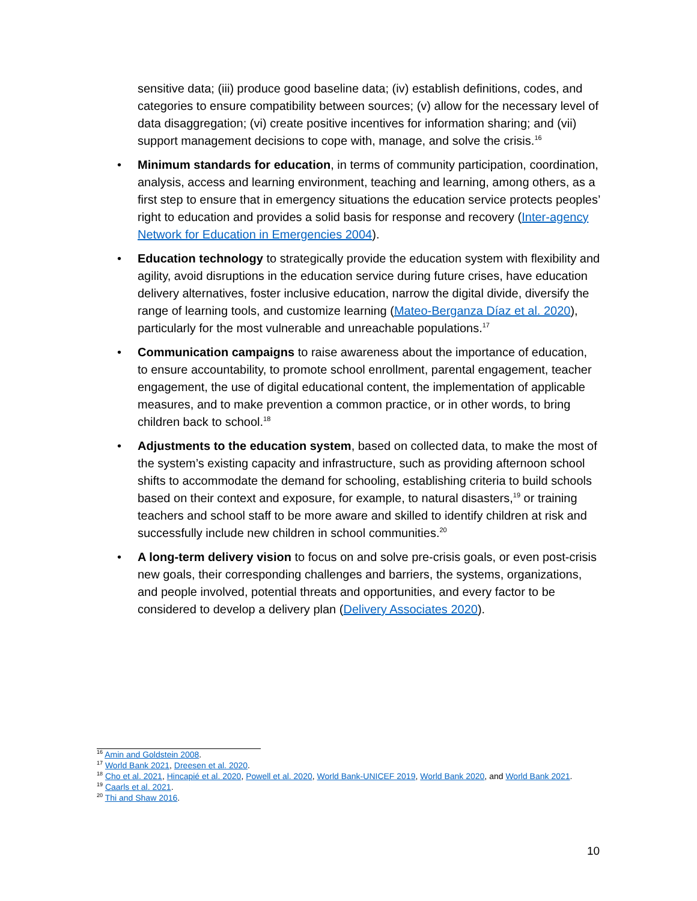sensitive data; (iii) produce good baseline data; (iv) establish definitions, codes, and categories to ensure compatibility between sources; (v) allow for the necessary level of data disaggregation; (vi) create positive incentives for information sharing; and (vii) support management decisions to cope with, manage, and solve the crisis.<sup>16</sup>
• Minimum standards for education, in terms of community participation, coordination, analysis, access and learning environment, teaching and learning, among others, as a first step to ensure that in emergency situations the education service protects peoples’ right to education and provides a solid basis for response and recovery (Inter-agency Network for Education in Emergencies 2004).
• Education technology to strategically provide the education system with flexibility and agility, avoid disruptions in the education service during future crises, have education delivery alternatives, foster inclusive education, narrow the digital divide, diversify the range of learning tools, and customize learning (Mateo-Berganza Díaz et al. 2020), particularly for the most vulnerable and unreachable populations.<sup>17</sup>
• Communication campaigns to raise awareness about the importance of education, to ensure accountability, to promote school enrollment, parental engagement, teacher engagement, the use of digital educational content, the implementation of applicable measures, and to make prevention a common practice, or in other words, to bring children back to school.<sup>18</sup>
• Adjustments to the education system, based on collected data, to make the most of the system’s existing capacity and infrastructure, such as providing afternoon school shifts to accommodate the demand for schooling, establishing criteria to build schools based on their context and exposure, for example, to natural disasters,<sup>19</sup> or training teachers and school staff to be more aware and skilled to identify children at risk and successfully include new children in school communities.<sup>20</sup>
• A long-term delivery vision to focus on and solve pre-crisis goals, or even post-crisis new goals, their corresponding challenges and barriers, the systems, organizations, and people involved, potential threats and opportunities, and every factor to be considered to develop a delivery plan (Delivery Associates 2020).
<sup>16</sup> Amin and Goldstein 2008.
<sup>17</sup> World Bank 2021, Dreesen et al. 2020.
<sup>18</sup> Cho et al. 2021, Hincapié et al. 2020, Powell et al. 2020, World Bank-UNICEF 2019, World Bank 2020, and World Bank 2021.
<sup>19</sup> Caarls et al. 2021.
<sup>20</sup> Thi and Shaw 2016.
10